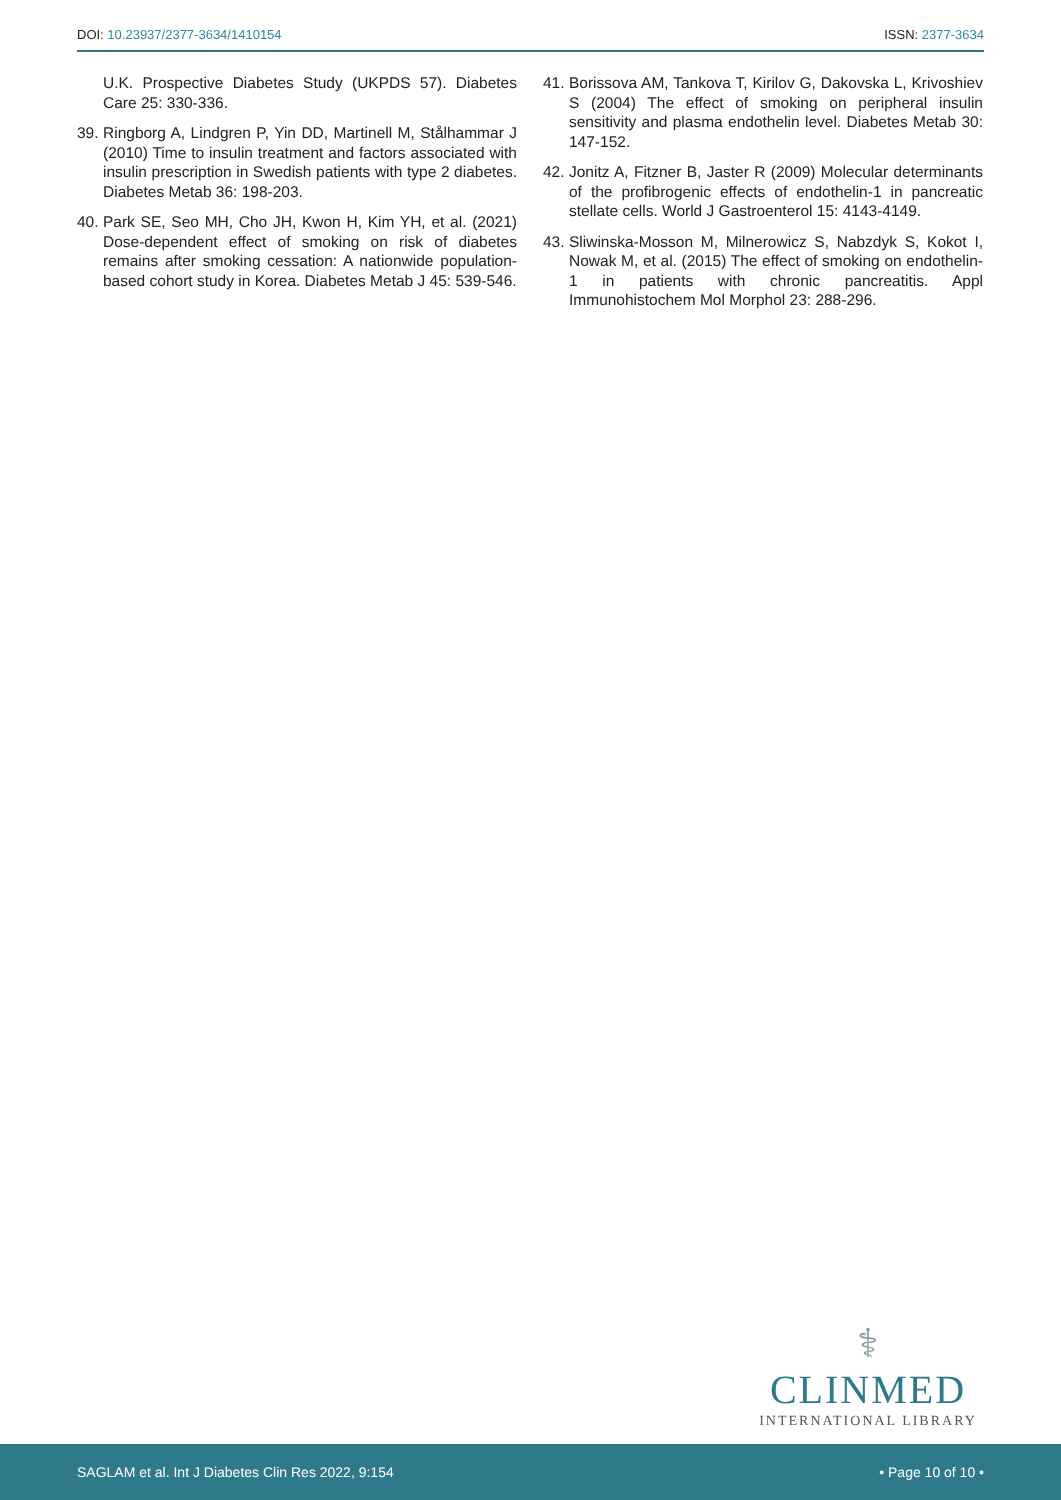DOI: 10.23937/2377-3634/1410154 ISSN: 2377-3634
U.K. Prospective Diabetes Study (UKPDS 57). Diabetes Care 25: 330-336.
39. Ringborg A, Lindgren P, Yin DD, Martinell M, Stålhammar J (2010) Time to insulin treatment and factors associated with insulin prescription in Swedish patients with type 2 diabetes. Diabetes Metab 36: 198-203.
40. Park SE, Seo MH, Cho JH, Kwon H, Kim YH, et al. (2021) Dose-dependent effect of smoking on risk of diabetes remains after smoking cessation: A nationwide population-based cohort study in Korea. Diabetes Metab J 45: 539-546.
41. Borissova AM, Tankova T, Kirilov G, Dakovska L, Krivoshiev S (2004) The effect of smoking on peripheral insulin sensitivity and plasma endothelin level. Diabetes Metab 30: 147-152.
42. Jonitz A, Fitzner B, Jaster R (2009) Molecular determinants of the profibrogenic effects of endothelin-1 in pancreatic stellate cells. World J Gastroenterol 15: 4143-4149.
43. Sliwinska-Mosson M, Milnerowicz S, Nabzdyk S, Kokot I, Nowak M, et al. (2015) The effect of smoking on endothelin-1 in patients with chronic pancreatitis. Appl Immunohistochem Mol Morphol 23: 288-296.
⚕
CLINMED
INTERNATIONAL LIBRARY
SAGLAM et al. Int J Diabetes Clin Res 2022, 9:154 • Page 10 of 10 •